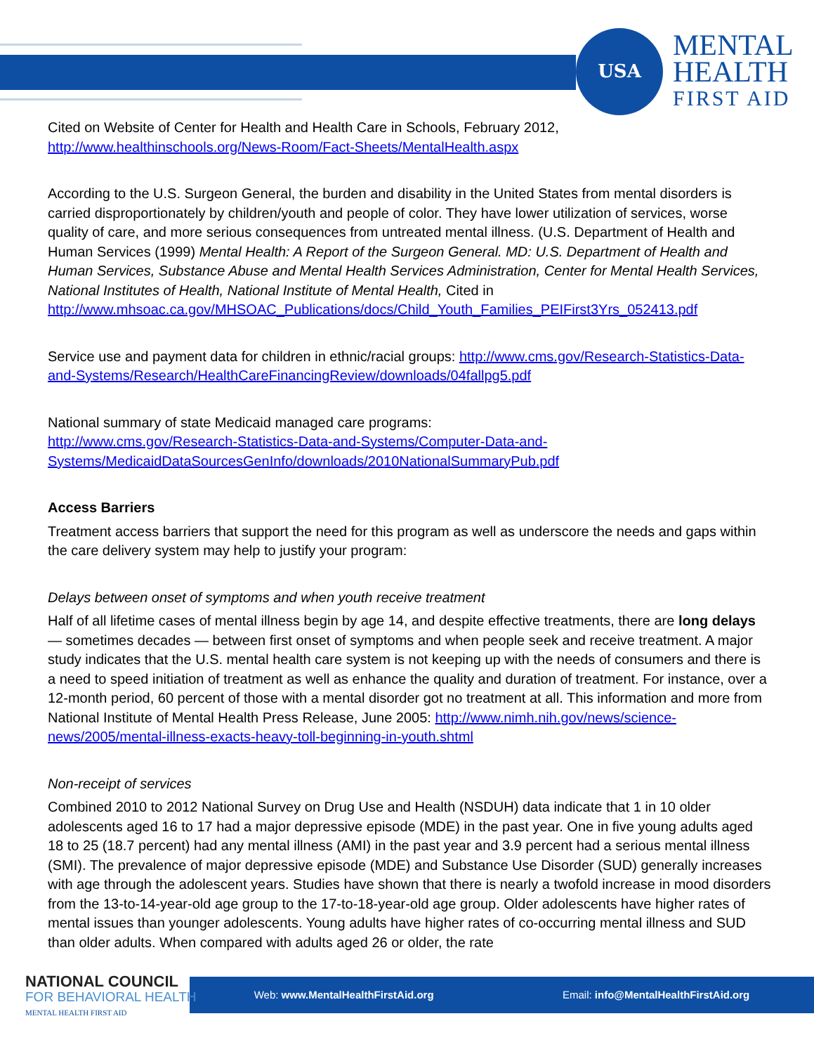USA
MENTAL
HEALTH
FIRST AID
Cited on Website of Center for Health and Health Care in Schools, February 2012, http://www.healthinschools.org/News-Room/Fact-Sheets/MentalHealth.aspx
According to the U.S. Surgeon General, the burden and disability in the United States from mental disorders is carried disproportionately by children/youth and people of color. They have lower utilization of services, worse quality of care, and more serious consequences from untreated mental illness. (U.S. Department of Health and Human Services (1999) Mental Health: A Report of the Surgeon General. MD: U.S. Department of Health and Human Services, Substance Abuse and Mental Health Services Administration, Center for Mental Health Services, National Institutes of Health, National Institute of Mental Health, Cited in http://www.mhsoac.ca.gov/MHSOAC_Publications/docs/Child_Youth_Families_PEIFirst3Yrs_052413.pdf
Service use and payment data for children in ethnic/racial groups: http://www.cms.gov/Research-Statistics-Data-and-Systems/Research/HealthCareFinancingReview/downloads/04fallpg5.pdf
National summary of state Medicaid managed care programs:
http://www.cms.gov/Research-Statistics-Data-and-Systems/Computer-Data-and-Systems/MedicaidDataSourcesGenInfo/downloads/2010NationalSummaryPub.pdf
Access Barriers
Treatment access barriers that support the need for this program as well as underscore the needs and gaps within the care delivery system may help to justify your program:
Delays between onset of symptoms and when youth receive treatment
Half of all lifetime cases of mental illness begin by age 14, and despite effective treatments, there are long delays — sometimes decades — between first onset of symptoms and when people seek and receive treatment. A major study indicates that the U.S. mental health care system is not keeping up with the needs of consumers and there is a need to speed initiation of treatment as well as enhance the quality and duration of treatment. For instance, over a 12-month period, 60 percent of those with a mental disorder got no treatment at all. This information and more from National Institute of Mental Health Press Release, June 2005: http://www.nimh.nih.gov/news/science-news/2005/mental-illness-exacts-heavy-toll-beginning-in-youth.shtml
Non-receipt of services
Combined 2010 to 2012 National Survey on Drug Use and Health (NSDUH) data indicate that 1 in 10 older adolescents aged 16 to 17 had a major depressive episode (MDE) in the past year. One in five young adults aged 18 to 25 (18.7 percent) had any mental illness (AMI) in the past year and 3.9 percent had a serious mental illness (SMI). The prevalence of major depressive episode (MDE) and Substance Use Disorder (SUD) generally increases with age through the adolescent years. Studies have shown that there is nearly a twofold increase in mood disorders from the 13-to-14-year-old age group to the 17-to-18-year-old age group. Older adolescents have higher rates of mental issues than younger adolescents. Young adults have higher rates of co-occurring mental illness and SUD than older adults. When compared with adults aged 26 or older, the rate
Web: www.MentalHealthFirstAid.org Email: info@MentalHealthFirstAid.org
NATIONAL COUNCIL
FOR BEHAVIORAL HEALTH
MENTAL HEALTH FIRST AID